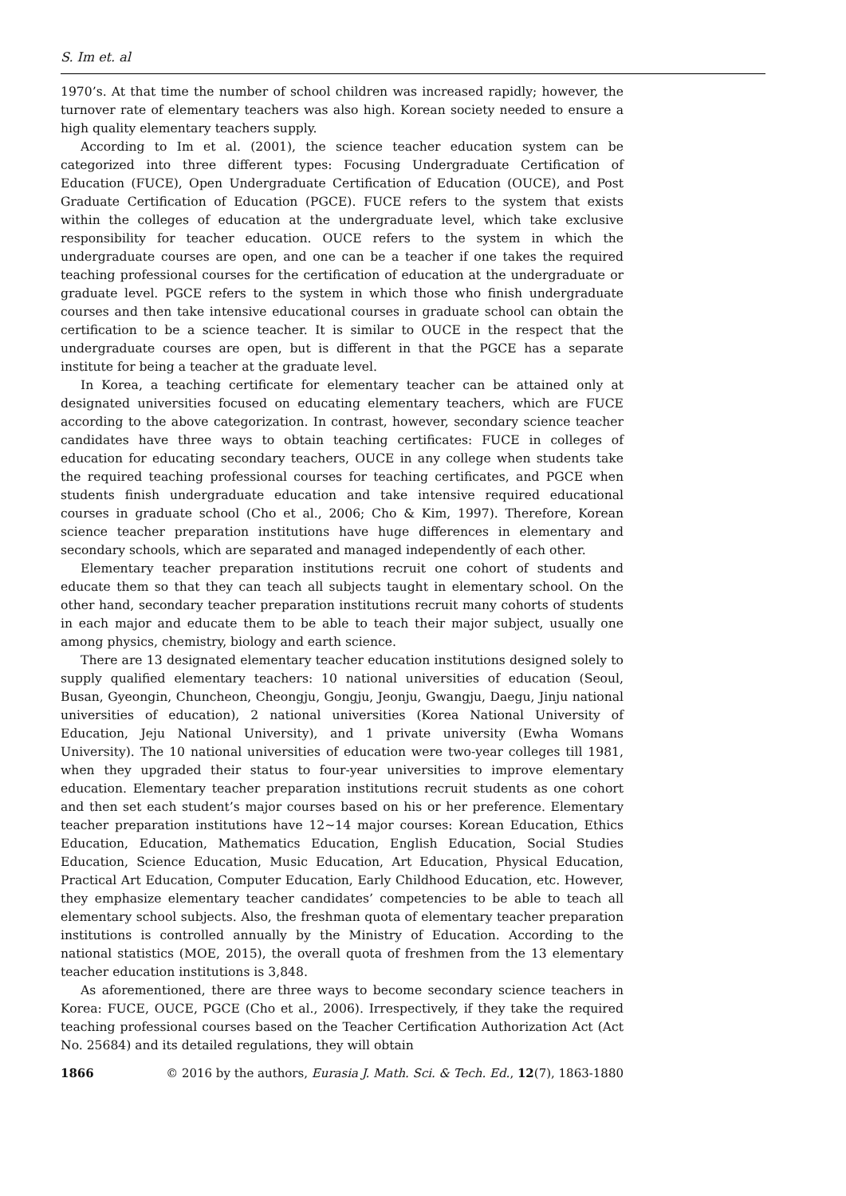S. Im et. al
1970’s. At that time the number of school children was increased rapidly; however, the turnover rate of elementary teachers was also high. Korean society needed to ensure a high quality elementary teachers supply.
According to Im et al. (2001), the science teacher education system can be categorized into three different types: Focusing Undergraduate Certification of Education (FUCE), Open Undergraduate Certification of Education (OUCE), and Post Graduate Certification of Education (PGCE). FUCE refers to the system that exists within the colleges of education at the undergraduate level, which take exclusive responsibility for teacher education. OUCE refers to the system in which the undergraduate courses are open, and one can be a teacher if one takes the required teaching professional courses for the certification of education at the undergraduate or graduate level. PGCE refers to the system in which those who finish undergraduate courses and then take intensive educational courses in graduate school can obtain the certification to be a science teacher. It is similar to OUCE in the respect that the undergraduate courses are open, but is different in that the PGCE has a separate institute for being a teacher at the graduate level.
In Korea, a teaching certificate for elementary teacher can be attained only at designated universities focused on educating elementary teachers, which are FUCE according to the above categorization. In contrast, however, secondary science teacher candidates have three ways to obtain teaching certificates: FUCE in colleges of education for educating secondary teachers, OUCE in any college when students take the required teaching professional courses for teaching certificates, and PGCE when students finish undergraduate education and take intensive required educational courses in graduate school (Cho et al., 2006; Cho & Kim, 1997). Therefore, Korean science teacher preparation institutions have huge differences in elementary and secondary schools, which are separated and managed independently of each other.
Elementary teacher preparation institutions recruit one cohort of students and educate them so that they can teach all subjects taught in elementary school. On the other hand, secondary teacher preparation institutions recruit many cohorts of students in each major and educate them to be able to teach their major subject, usually one among physics, chemistry, biology and earth science.
There are 13 designated elementary teacher education institutions designed solely to supply qualified elementary teachers: 10 national universities of education (Seoul, Busan, Gyeongin, Chuncheon, Cheongju, Gongju, Jeonju, Gwangju, Daegu, Jinju national universities of education), 2 national universities (Korea National University of Education, Jeju National University), and 1 private university (Ewha Womans University). The 10 national universities of education were two-year colleges till 1981, when they upgraded their status to four-year universities to improve elementary education. Elementary teacher preparation institutions recruit students as one cohort and then set each student’s major courses based on his or her preference. Elementary teacher preparation institutions have 12∼14 major courses: Korean Education, Ethics Education, Education, Mathematics Education, English Education, Social Studies Education, Science Education, Music Education, Art Education, Physical Education, Practical Art Education, Computer Education, Early Childhood Education, etc. However, they emphasize elementary teacher candidates’ competencies to be able to teach all elementary school subjects. Also, the freshman quota of elementary teacher preparation institutions is controlled annually by the Ministry of Education. According to the national statistics (MOE, 2015), the overall quota of freshmen from the 13 elementary teacher education institutions is 3,848.
As aforementioned, there are three ways to become secondary science teachers in Korea: FUCE, OUCE, PGCE (Cho et al., 2006). Irrespectively, if they take the required teaching professional courses based on the Teacher Certification Authorization Act (Act No. 25684) and its detailed regulations, they will obtain
1866 © 2016 by the authors, Eurasia J. Math. Sci. & Tech. Ed., 12(7), 1863-1880